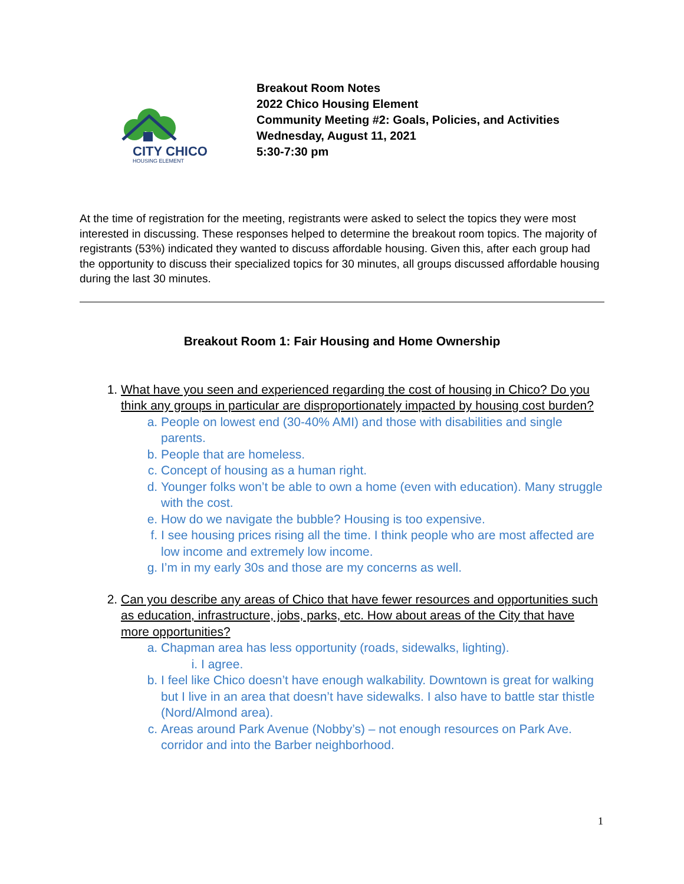CITY
CHICO
HOUSING ELEMENT
Breakout Room Notes
2022 Chico Housing Element
Community Meeting #2: Goals, Policies, and Activities
Wednesday, August 11, 2021
5:30-7:30 pm
At the time of registration for the meeting, registrants were asked to select the topics they were most interested in discussing. These responses helped to determine the breakout room topics. The majority of registrants (53%) indicated they wanted to discuss affordable housing. Given this, after each group had the opportunity to discuss their specialized topics for 30 minutes, all groups discussed affordable housing during the last 30 minutes.
Breakout Room 1: Fair Housing and Home Ownership
1. What have you seen and experienced regarding the cost of housing in Chico? Do you think any groups in particular are disproportionately impacted by housing cost burden?
a. People on lowest end (30-40% AMI) and those with disabilities and single parents.
b. People that are homeless.
c. Concept of housing as a human right.
d. Younger folks won’t be able to own a home (even with education). Many struggle with the cost.
e. How do we navigate the bubble? Housing is too expensive.
f. I see housing prices rising all the time. I think people who are most affected are low income and extremely low income.
g. I’m in my early 30s and those are my concerns as well.
2. Can you describe any areas of Chico that have fewer resources and opportunities such as education, infrastructure, jobs, parks, etc. How about areas of the City that have more opportunities?
a. Chapman area has less opportunity (roads, sidewalks, lighting).
i. I agree.
b. I feel like Chico doesn’t have enough walkability. Downtown is great for walking but I live in an area that doesn’t have sidewalks. I also have to battle star thistle (Nord/Almond area).
c. Areas around Park Avenue (Nobby’s) – not enough resources on Park Ave. corridor and into the Barber neighborhood.
1